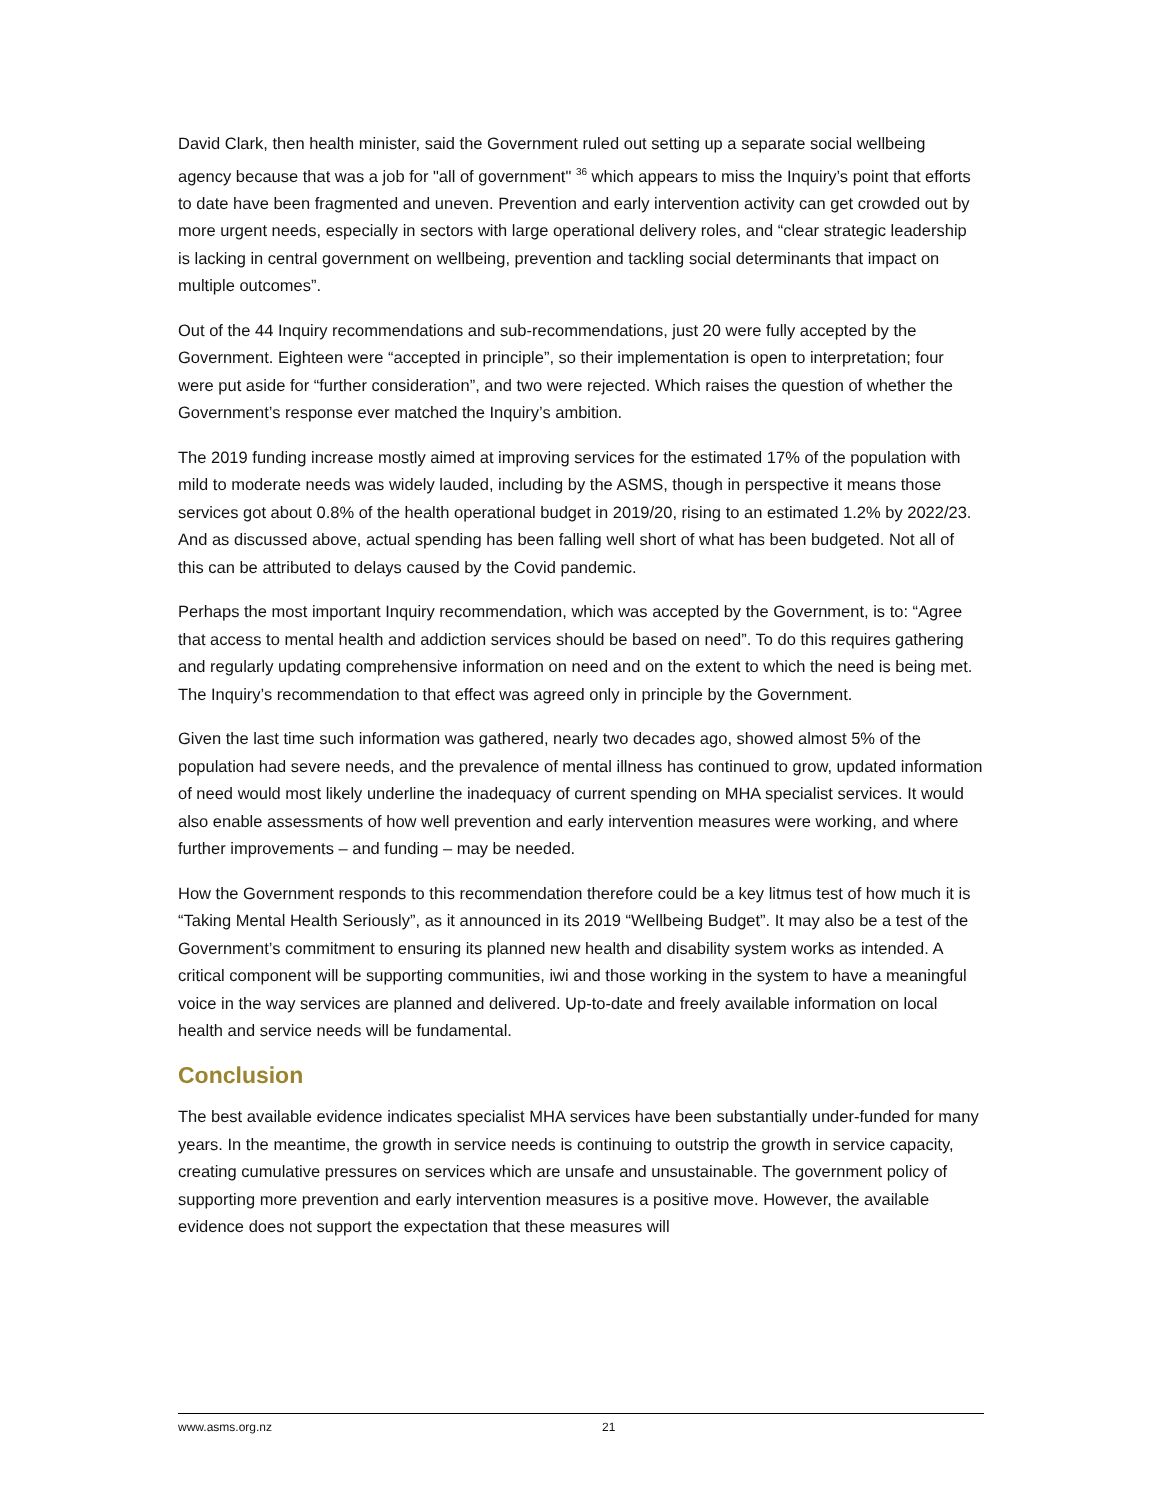David Clark, then health minister, said the Government ruled out setting up a separate social wellbeing agency because that was a job for "all of government" <sup>36</sup> which appears to miss the Inquiry’s point that efforts to date have been fragmented and uneven. Prevention and early intervention activity can get crowded out by more urgent needs, especially in sectors with large operational delivery roles, and “clear strategic leadership is lacking in central government on wellbeing, prevention and tackling social determinants that impact on multiple outcomes”.
Out of the 44 Inquiry recommendations and sub-recommendations, just 20 were fully accepted by the Government. Eighteen were “accepted in principle”, so their implementation is open to interpretation; four were put aside for “further consideration”, and two were rejected. Which raises the question of whether the Government’s response ever matched the Inquiry’s ambition.
The 2019 funding increase mostly aimed at improving services for the estimated 17% of the population with mild to moderate needs was widely lauded, including by the ASMS, though in perspective it means those services got about 0.8% of the health operational budget in 2019/20, rising to an estimated 1.2% by 2022/23. And as discussed above, actual spending has been falling well short of what has been budgeted. Not all of this can be attributed to delays caused by the Covid pandemic.
Perhaps the most important Inquiry recommendation, which was accepted by the Government, is to: “Agree that access to mental health and addiction services should be based on need”. To do this requires gathering and regularly updating comprehensive information on need and on the extent to which the need is being met. The Inquiry’s recommendation to that effect was agreed only in principle by the Government.
Given the last time such information was gathered, nearly two decades ago, showed almost 5% of the population had severe needs, and the prevalence of mental illness has continued to grow, updated information of need would most likely underline the inadequacy of current spending on MHA specialist services. It would also enable assessments of how well prevention and early intervention measures were working, and where further improvements – and funding – may be needed.
How the Government responds to this recommendation therefore could be a key litmus test of how much it is “Taking Mental Health Seriously”, as it announced in its 2019 “Wellbeing Budget”. It may also be a test of the Government’s commitment to ensuring its planned new health and disability system works as intended. A critical component will be supporting communities, iwi and those working in the system to have a meaningful voice in the way services are planned and delivered. Up-to-date and freely available information on local health and service needs will be fundamental.
Conclusion
The best available evidence indicates specialist MHA services have been substantially under-funded for many years. In the meantime, the growth in service needs is continuing to outstrip the growth in service capacity, creating cumulative pressures on services which are unsafe and unsustainable. The government policy of supporting more prevention and early intervention measures is a positive move. However, the available evidence does not support the expectation that these measures will
www.asms.org.nz 21